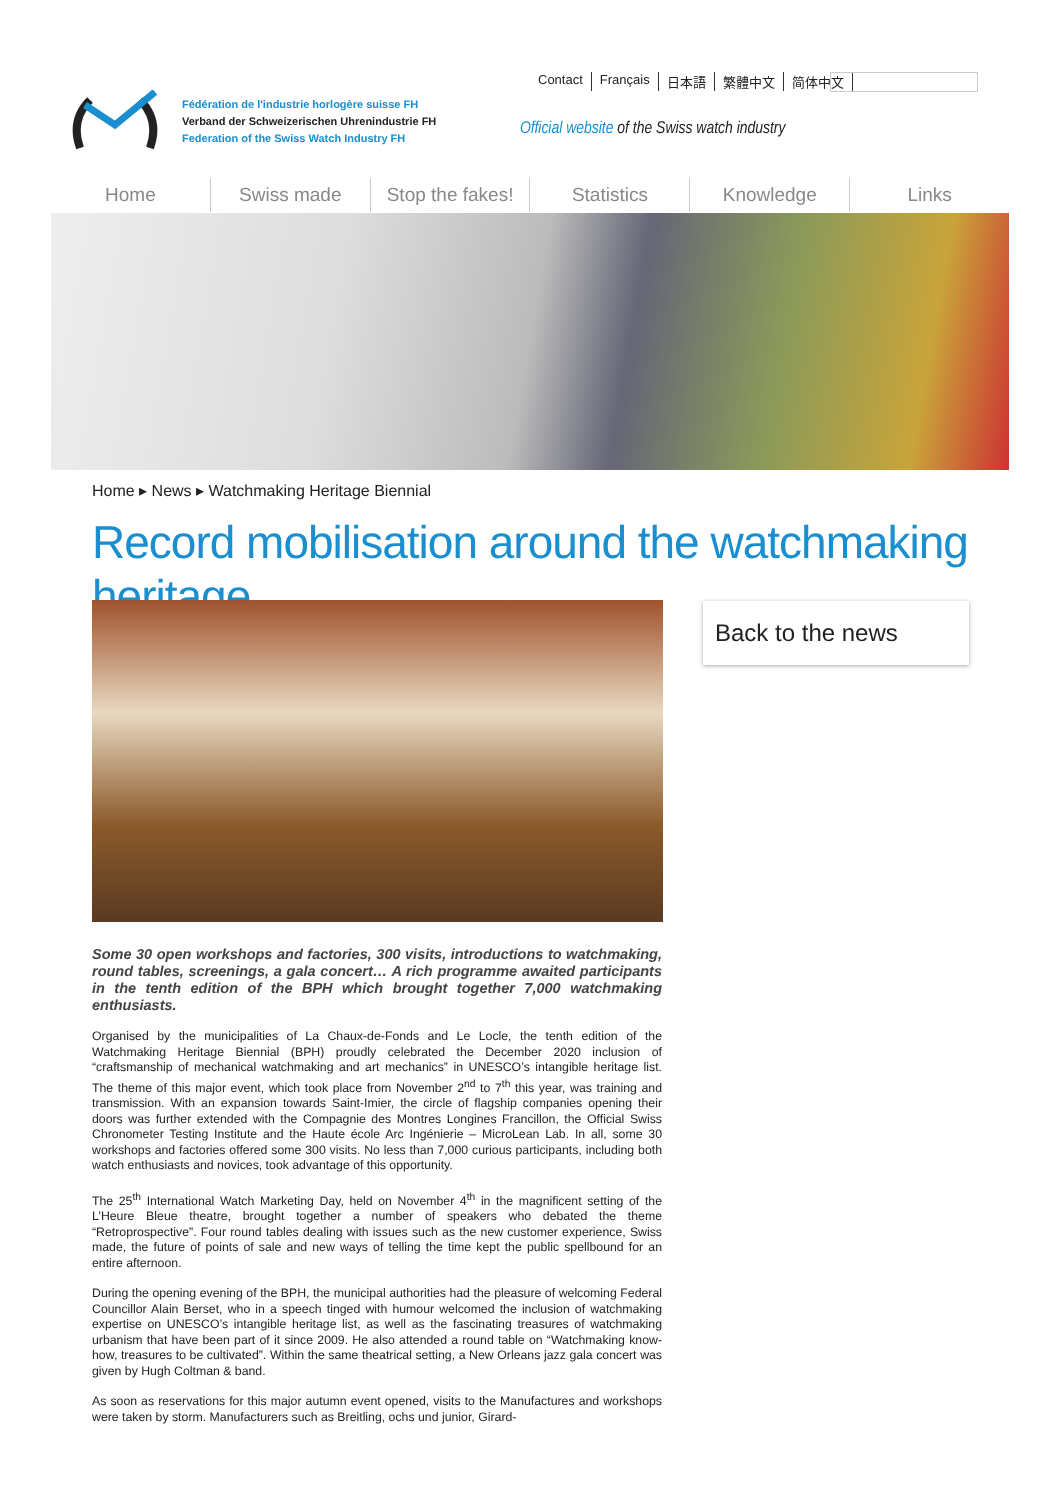Contact Français 日本語 繁體中文 简体中文
Fédération de l'industrie horlogère suisse FH
Verband der Schweizerischen Uhrenindustrie FH
Federation of the Swiss Watch Industry FH
Official website of the Swiss watch industry
Home Swiss made Stop the fakes! Statistics Knowledge Links
Home ▸ News ▸ Watchmaking Heritage Biennial
Record mobilisation around the watchmaking heritage
Back to the news
Some 30 open workshops and factories, 300 visits, introductions to watchmaking, round tables, screenings, a gala concert… A rich programme awaited participants in the tenth edition of the BPH which brought together 7,000 watchmaking enthusiasts.
Organised by the municipalities of La Chaux-de-Fonds and Le Locle, the tenth edition of the Watchmaking Heritage Biennial (BPH) proudly celebrated the December 2020 inclusion of “craftsmanship of mechanical watchmaking and art mechanics” in UNESCO’s intangible heritage list. The theme of this major event, which took place from November 2<sup>nd</sup> to 7<sup>th</sup> this year, was training and transmission. With an expansion towards Saint-Imier, the circle of flagship companies opening their doors was further extended with the Compagnie des Montres Longines Francillon, the Official Swiss Chronometer Testing Institute and the Haute école Arc Ingénierie – MicroLean Lab. In all, some 30 workshops and factories offered some 300 visits. No less than 7,000 curious participants, including both watch enthusiasts and novices, took advantage of this opportunity.
The 25<sup>th</sup> International Watch Marketing Day, held on November 4<sup>th</sup> in the magnificent setting of the L’Heure Bleue theatre, brought together a number of speakers who debated the theme “Retroprospective”. Four round tables dealing with issues such as the new customer experience, Swiss made, the future of points of sale and new ways of telling the time kept the public spellbound for an entire afternoon.
During the opening evening of the BPH, the municipal authorities had the pleasure of welcoming Federal Councillor Alain Berset, who in a speech tinged with humour welcomed the inclusion of watchmaking expertise on UNESCO’s intangible heritage list, as well as the fascinating treasures of watchmaking urbanism that have been part of it since 2009. He also attended a round table on “Watchmaking know-how, treasures to be cultivated”. Within the same theatrical setting, a New Orleans jazz gala concert was given by Hugh Coltman & band.
As soon as reservations for this major autumn event opened, visits to the Manufactures and workshops were taken by storm. Manufacturers such as Breitling, ochs und junior, Girard-